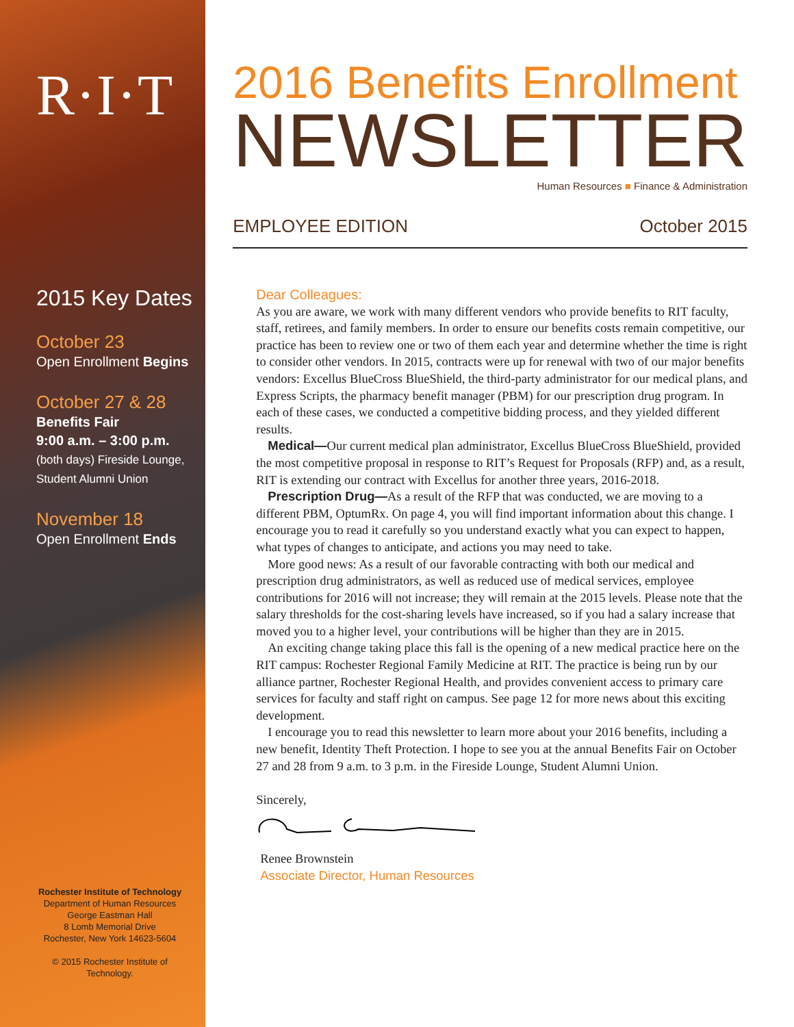R·I·T
2015 Key Dates
October 23
Open Enrollment Begins
October 27 & 28
Benefits Fair
9:00 a.m. – 3:00 p.m.
(both days) Fireside Lounge,
Student Alumni Union
November 18
Open Enrollment Ends
Rochester Institute of Technology
Department of Human Resources
George Eastman Hall
8 Lomb Memorial Drive
Rochester, New York 14623-5604
© 2015 Rochester Institute of Technology.
2016 Benefits Enrollment
NEWSLETTER
Human Resources ■ Finance & Administration
EMPLOYEE EDITION October 2015
Dear Colleagues:
As you are aware, we work with many different vendors who provide benefits to RIT faculty, staff, retirees, and family members. In order to ensure our benefits costs remain competitive, our practice has been to review one or two of them each year and determine whether the time is right to consider other vendors. In 2015, contracts were up for renewal with two of our major benefits vendors: Excellus BlueCross BlueShield, the third-party administrator for our medical plans, and Express Scripts, the pharmacy benefit manager (PBM) for our prescription drug program. In each of these cases, we conducted a competitive bidding process, and they yielded different results.
Medical—Our current medical plan administrator, Excellus BlueCross BlueShield, provided the most competitive proposal in response to RIT’s Request for Proposals (RFP) and, as a result, RIT is extending our contract with Excellus for another three years, 2016-2018.
Prescription Drug—As a result of the RFP that was conducted, we are moving to a different PBM, OptumRx. On page 4, you will find important information about this change. I encourage you to read it carefully so you understand exactly what you can expect to happen, what types of changes to anticipate, and actions you may need to take.
More good news: As a result of our favorable contracting with both our medical and prescription drug administrators, as well as reduced use of medical services, employee contributions for 2016 will not increase; they will remain at the 2015 levels. Please note that the salary thresholds for the cost-sharing levels have increased, so if you had a salary increase that moved you to a higher level, your contributions will be higher than they are in 2015.
An exciting change taking place this fall is the opening of a new medical practice here on the RIT campus: Rochester Regional Family Medicine at RIT. The practice is being run by our alliance partner, Rochester Regional Health, and provides convenient access to primary care services for faculty and staff right on campus. See page 12 for more news about this exciting development.
I encourage you to read this newsletter to learn more about your 2016 benefits, including a new benefit, Identity Theft Protection. I hope to see you at the annual Benefits Fair on October 27 and 28 from 9 a.m. to 3 p.m. in the Fireside Lounge, Student Alumni Union.
Sincerely,
Renee Brownstein
Associate Director, Human Resources